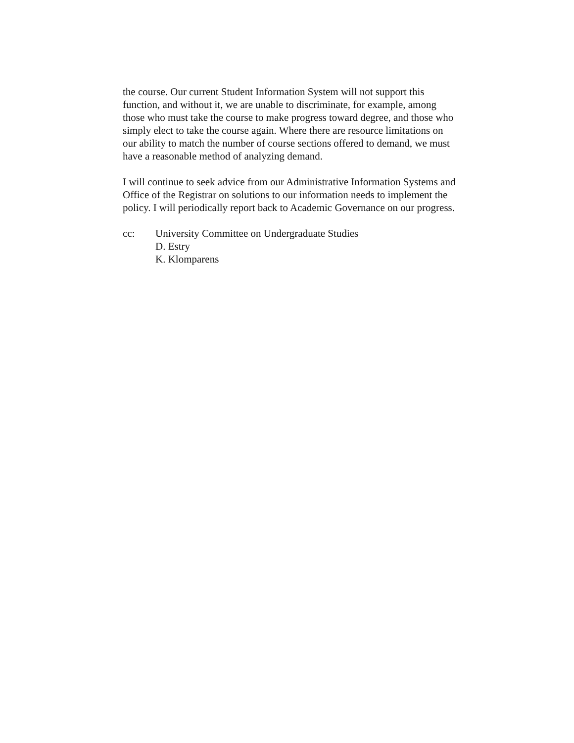the course. Our current Student Information System will not support this
function, and without it, we are unable to discriminate, for example, among
those who must take the course to make progress toward degree, and those who
simply elect to take the course again. Where there are resource limitations on
our ability to match the number of course sections offered to demand, we must
have a reasonable method of analyzing demand.
I will continue to seek advice from our Administrative Information Systems and
Office of the Registrar on solutions to our information needs to implement the
policy. I will periodically report back to Academic Governance on our progress.
cc: University Committee on Undergraduate Studies
D. Estry
K. Klomparens